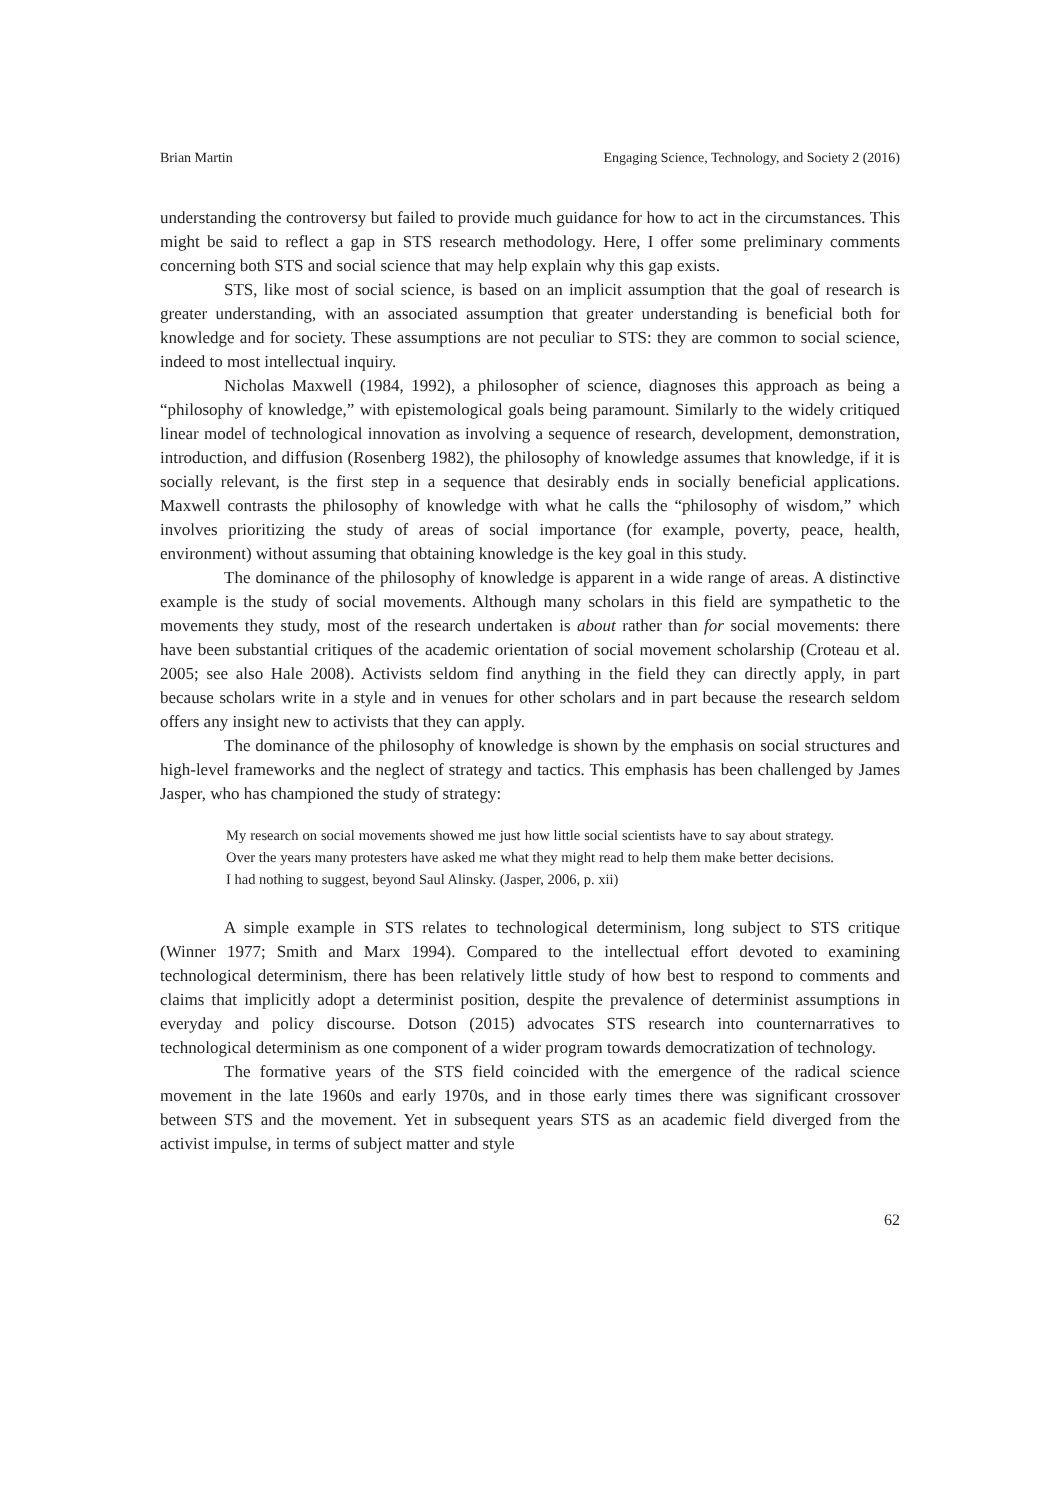Brian Martin Engaging Science, Technology, and Society 2 (2016)
understanding the controversy but failed to provide much guidance for how to act in the circumstances. This might be said to reflect a gap in STS research methodology. Here, I offer some preliminary comments concerning both STS and social science that may help explain why this gap exists.
STS, like most of social science, is based on an implicit assumption that the goal of research is greater understanding, with an associated assumption that greater understanding is beneficial both for knowledge and for society. These assumptions are not peculiar to STS: they are common to social science, indeed to most intellectual inquiry.
Nicholas Maxwell (1984, 1992), a philosopher of science, diagnoses this approach as being a “philosophy of knowledge,” with epistemological goals being paramount. Similarly to the widely critiqued linear model of technological innovation as involving a sequence of research, development, demonstration, introduction, and diffusion (Rosenberg 1982), the philosophy of knowledge assumes that knowledge, if it is socially relevant, is the first step in a sequence that desirably ends in socially beneficial applications. Maxwell contrasts the philosophy of knowledge with what he calls the “philosophy of wisdom,” which involves prioritizing the study of areas of social importance (for example, poverty, peace, health, environment) without assuming that obtaining knowledge is the key goal in this study.
The dominance of the philosophy of knowledge is apparent in a wide range of areas. A distinctive example is the study of social movements. Although many scholars in this field are sympathetic to the movements they study, most of the research undertaken is about rather than for social movements: there have been substantial critiques of the academic orientation of social movement scholarship (Croteau et al. 2005; see also Hale 2008). Activists seldom find anything in the field they can directly apply, in part because scholars write in a style and in venues for other scholars and in part because the research seldom offers any insight new to activists that they can apply.
The dominance of the philosophy of knowledge is shown by the emphasis on social structures and high-level frameworks and the neglect of strategy and tactics. This emphasis has been challenged by James Jasper, who has championed the study of strategy:
My research on social movements showed me just how little social scientists have to say about strategy. Over the years many protesters have asked me what they might read to help them make better decisions. I had nothing to suggest, beyond Saul Alinsky. (Jasper, 2006, p. xii)
A simple example in STS relates to technological determinism, long subject to STS critique (Winner 1977; Smith and Marx 1994). Compared to the intellectual effort devoted to examining technological determinism, there has been relatively little study of how best to respond to comments and claims that implicitly adopt a determinist position, despite the prevalence of determinist assumptions in everyday and policy discourse. Dotson (2015) advocates STS research into counternarratives to technological determinism as one component of a wider program towards democratization of technology.
The formative years of the STS field coincided with the emergence of the radical science movement in the late 1960s and early 1970s, and in those early times there was significant crossover between STS and the movement. Yet in subsequent years STS as an academic field diverged from the activist impulse, in terms of subject matter and style
62